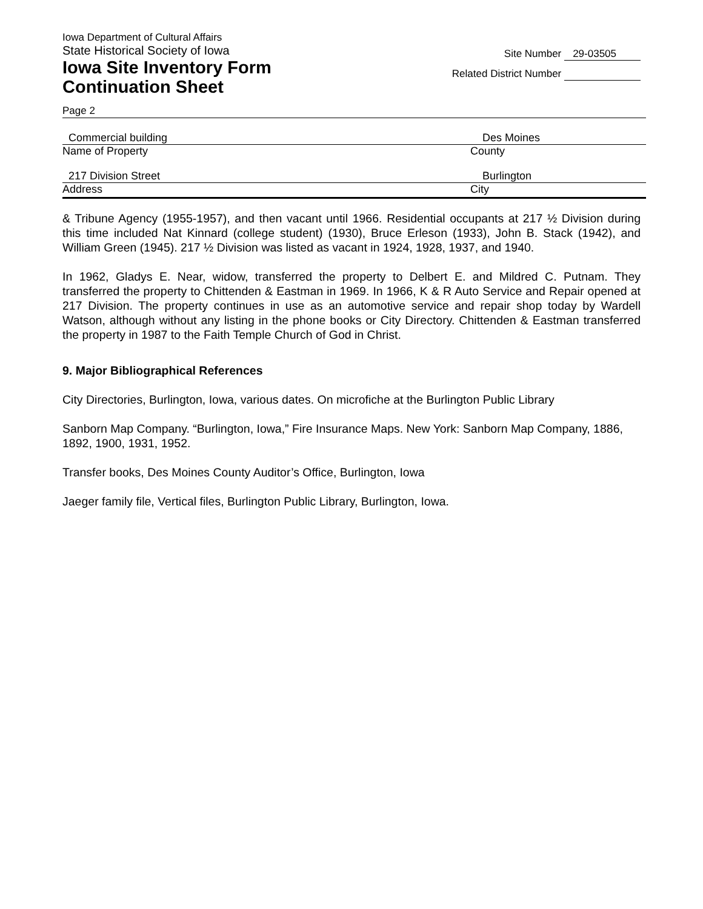Iowa Department of Cultural Affairs
State Historical Society of Iowa
Iowa Site Inventory Form
Continuation Sheet
Site Number 29-03505
Related District Number
Page 2
Commercial building Des Moines
Name of Property County
217 Division Street Burlington
Address City
& Tribune Agency (1955-1957), and then vacant until 1966. Residential occupants at 217 ½ Division during this time included Nat Kinnard (college student) (1930), Bruce Erleson (1933), John B. Stack (1942), and William Green (1945). 217 ½ Division was listed as vacant in 1924, 1928, 1937, and 1940.
In 1962, Gladys E. Near, widow, transferred the property to Delbert E. and Mildred C. Putnam. They transferred the property to Chittenden & Eastman in 1969. In 1966, K & R Auto Service and Repair opened at 217 Division. The property continues in use as an automotive service and repair shop today by Wardell Watson, although without any listing in the phone books or City Directory. Chittenden & Eastman transferred the property in 1987 to the Faith Temple Church of God in Christ.
9. Major Bibliographical References
City Directories, Burlington, Iowa, various dates. On microfiche at the Burlington Public Library
Sanborn Map Company. “Burlington, Iowa,” Fire Insurance Maps. New York: Sanborn Map Company, 1886, 1892, 1900, 1931, 1952.
Transfer books, Des Moines County Auditor’s Office, Burlington, Iowa
Jaeger family file, Vertical files, Burlington Public Library, Burlington, Iowa.